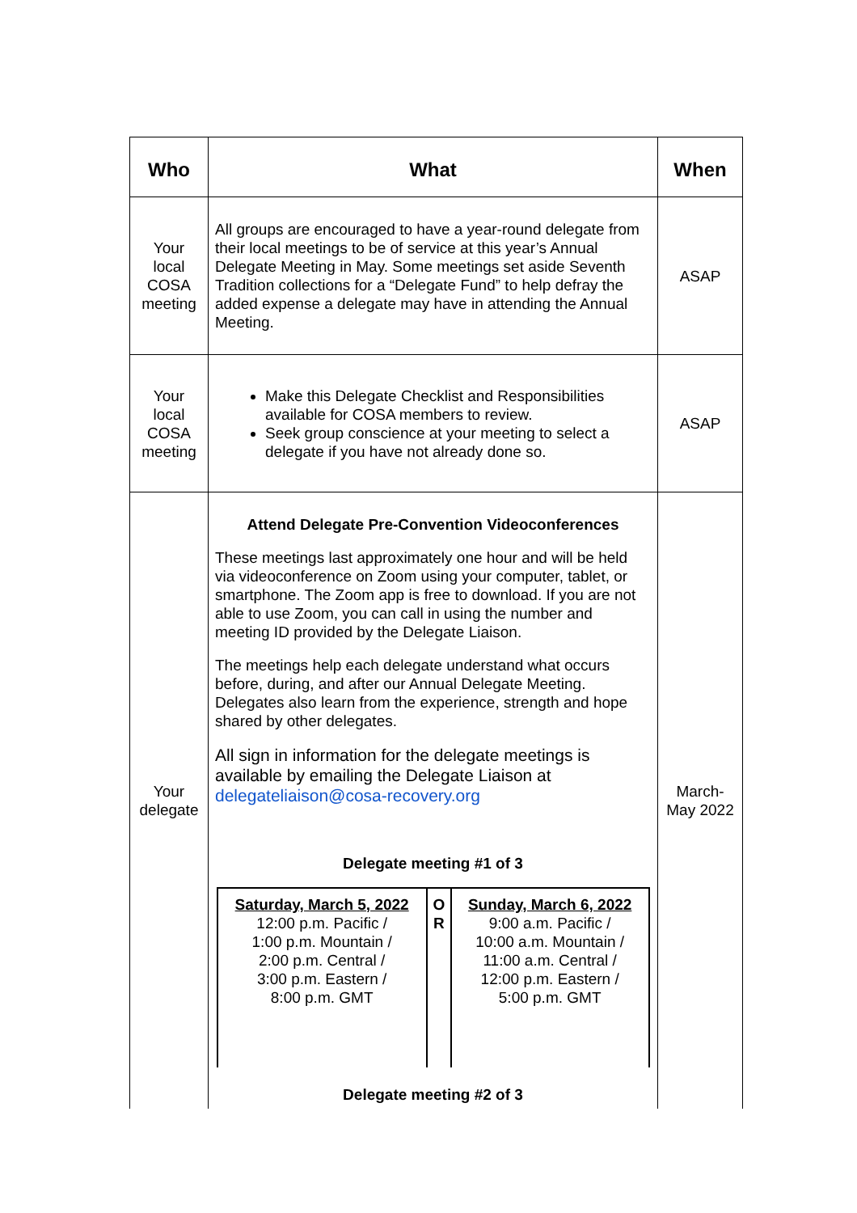| Who | What | When |
| --- | --- | --- |
| Your local COSA meeting | All groups are encouraged to have a year-round delegate from their local meetings to be of service at this year’s Annual Delegate Meeting in May. Some meetings set aside Seventh Tradition collections for a “Delegate Fund” to help defray the added expense a delegate may have in attending the Annual Meeting. | ASAP |
| Your local COSA meeting | Make this Delegate Checklist and Responsibilities available for COSA members to review. Seek group conscience at your meeting to select a delegate if you have not already done so. | ASAP |
| Your delegate | Attend Delegate Pre-Convention Videoconferences These meetings last approximately one hour and will be held via videoconference on Zoom using your computer, tablet, or smartphone. The Zoom app is free to download. If you are not able to use Zoom, you can call in using the number and meeting ID provided by the Delegate Liaison. The meetings help each delegate understand what occurs before, during, and after our Annual Delegate Meeting. Delegates also learn from the experience, strength and hope shared by other delegates. All sign in information for the delegate meetings is available by emailing the Delegate Liaison at delegateliaison@cosa-recovery.org Delegate meeting #1 of 3 / Saturday, March 5, 2022 12:00 p.m. Pacific / 1:00 p.m. Mountain / 2:00 p.m. Central / 3:00 p.m. Eastern / 8:00 p.m. GMT / O R / Sunday, March 6, 2022 9:00 a.m. Pacific / 10:00 a.m. Mountain / 11:00 a.m. Central / 12:00 p.m. Eastern / 5:00 p.m. GMT / Delegate meeting #2 of 3 | March-May 2022 |